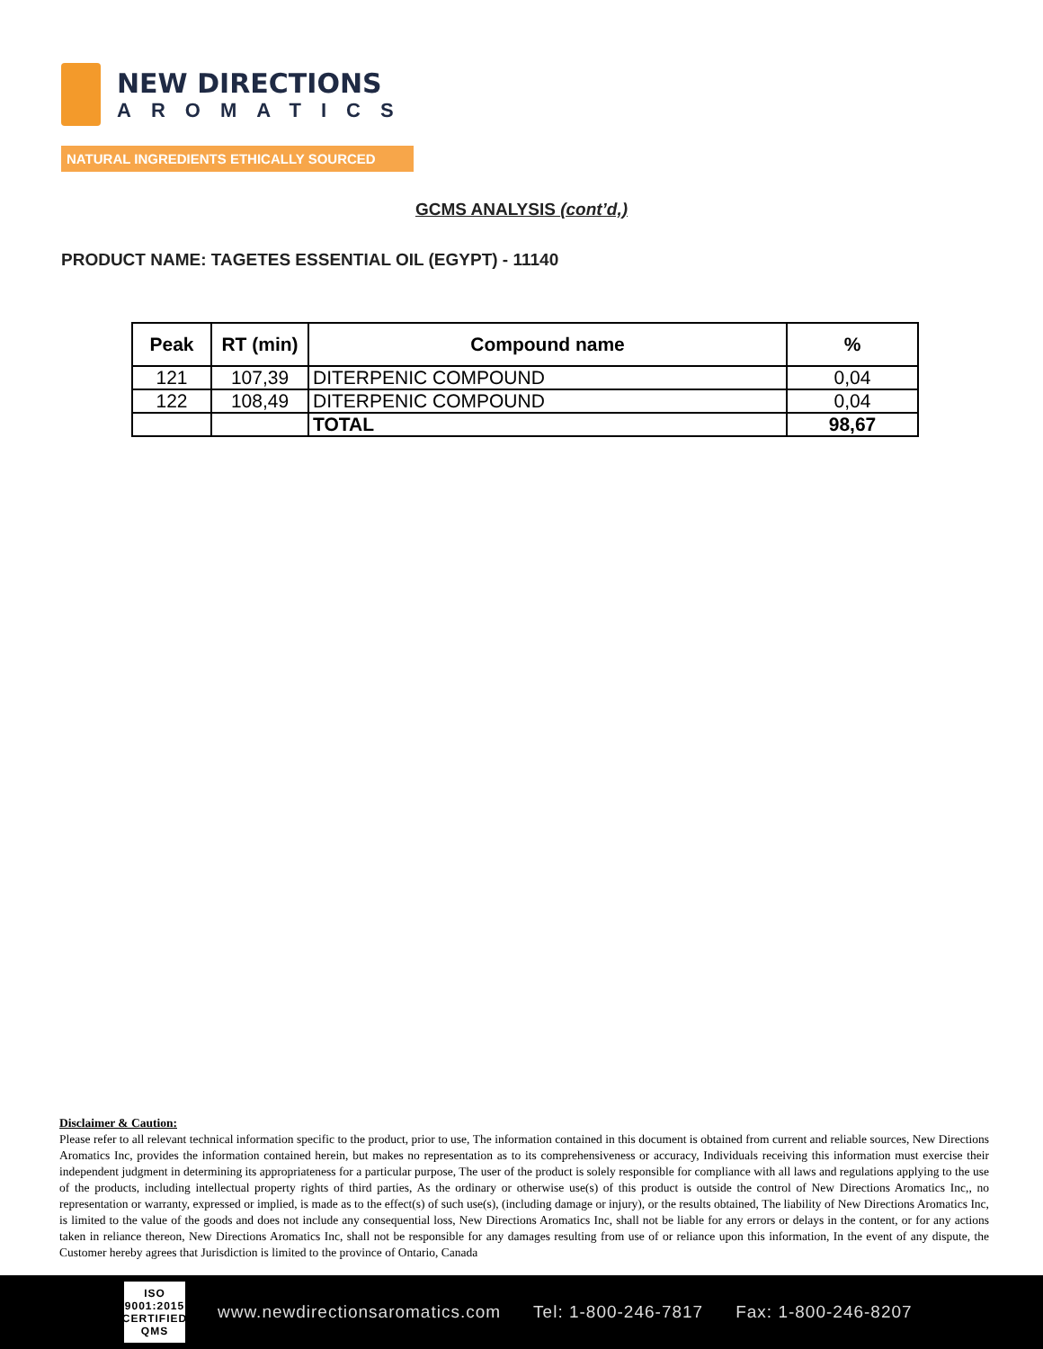NEW DIRECTIONS
AROMATICS
NATURAL INGREDIENTS ETHICALLY SOURCED
GCMS ANALYSIS (cont’d,)
PRODUCT NAME: TAGETES ESSENTIAL OIL (EGYPT) - 11140
| Peak | RT (min) | Compound name | % |
| --- | --- | --- | --- |
| 121 | 107,39 | DITERPENIC COMPOUND | 0,04 |
| 122 | 108,49 | DITERPENIC COMPOUND | 0,04 |
| | | TOTAL | 98,67 |
Disclaimer & Caution:
Please refer to all relevant technical information specific to the product, prior to use, The information contained in this document is obtained from current and reliable sources, New Directions Aromatics Inc, provides the information contained herein, but makes no representation as to its comprehensiveness or accuracy, Individuals receiving this information must exercise their independent judgment in determining its appropriateness for a particular purpose, The user of the product is solely responsible for compliance with all laws and regulations applying to the use of the products, including intellectual property rights of third parties, As the ordinary or otherwise use(s) of this product is outside the control of New Directions Aromatics Inc,, no representation or warranty, expressed or implied, is made as to the effect(s) of such use(s), (including damage or injury), or the results obtained, The liability of New Directions Aromatics Inc, is limited to the value of the goods and does not include any consequential loss, New Directions Aromatics Inc, shall not be liable for any errors or delays in the content, or for any actions taken in reliance thereon, New Directions Aromatics Inc, shall not be responsible for any damages resulting from use of or reliance upon this information, In the event of any dispute, the Customer hereby agrees that Jurisdiction is limited to the province of Ontario, Canada
ISO
9001:2015
CERTIFIED QMS
www.newdirectionsaromatics.com Tel: 1-800-246-7817 Fax: 1-800-246-8207